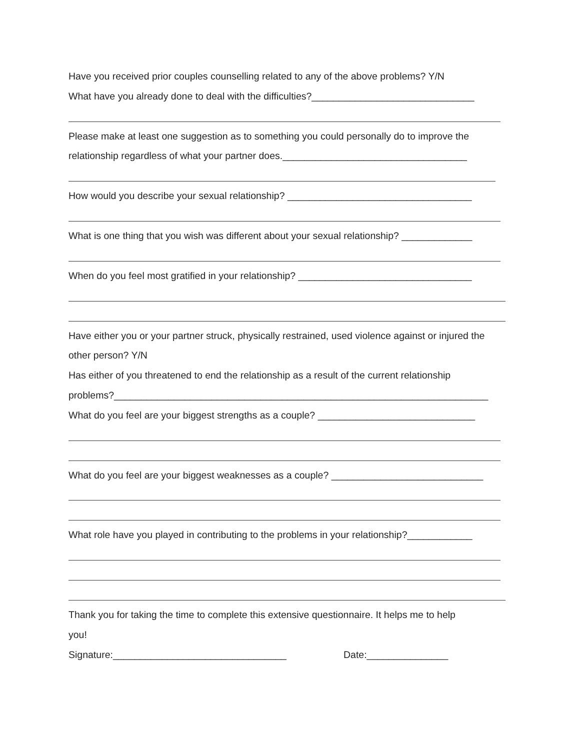Have you received prior couples counselling related to any of the above problems? Y/N
What have you already done to deal with the difficulties?______________________________
Please make at least one suggestion as to something you could personally do to improve the
relationship regardless of what your partner does.__________________________________
How would you describe your sexual relationship? __________________________________
What is one thing that you wish was different about your sexual relationship? _____________
When do you feel most gratified in your relationship? ________________________________
Have either you or your partner struck, physically restrained, used violence against or injured the
other person? Y/N
Has either of you threatened to end the relationship as a result of the current relationship
problems?_____________________________________________________________________
What do you feel are your biggest strengths as a couple? _____________________________
What do you feel are your biggest weaknesses as a couple? ____________________________
What role have you played in contributing to the problems in your relationship?____________
Thank you for taking the time to complete this extensive questionnaire. It helps me to help
you!
Signature:________________________________ Date:_______________